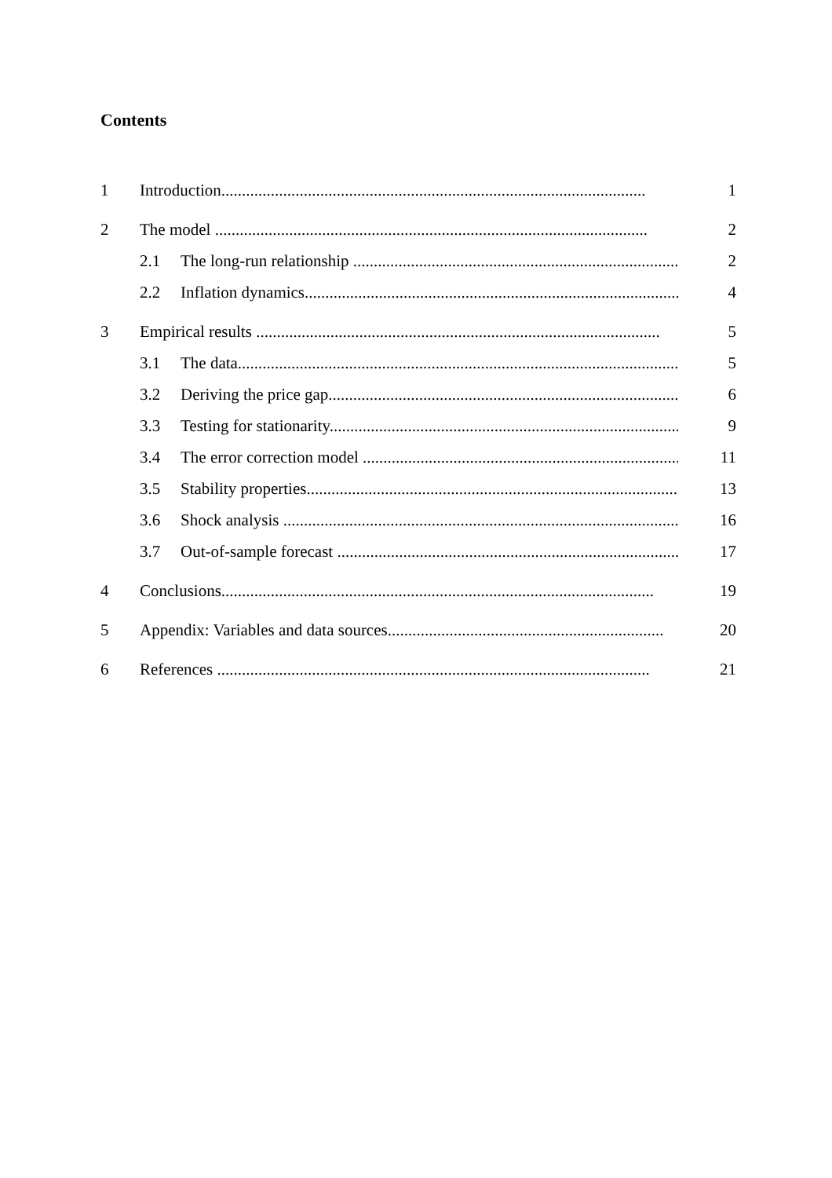Contents
1 Introduction....................................................................................................... 1
2 The model ......................................................................................................... 2
2.1 The long-run relationship .................................................................................. 2
2.2 Inflation dynamics.............................................................................................. 4
3 Empirical results .................................................................................................. 5
3.1 The data............................................................................................................. 5
3.2 Deriving the price gap.......................................................................................... 6
3.3 Testing for stationarity......................................................................................... 9
3.4 The error correction model ................................................................................... 11
3.5 Stability properties.............................................................................................. 13
3.6 Shock analysis ................................................................................................... 16
3.7 Out-of-sample forecast ........................................................................................ 17
4 Conclusions......................................................................................................... 19
5 Appendix: Variables and data sources................................................................... 20
6 References ......................................................................................................... 21